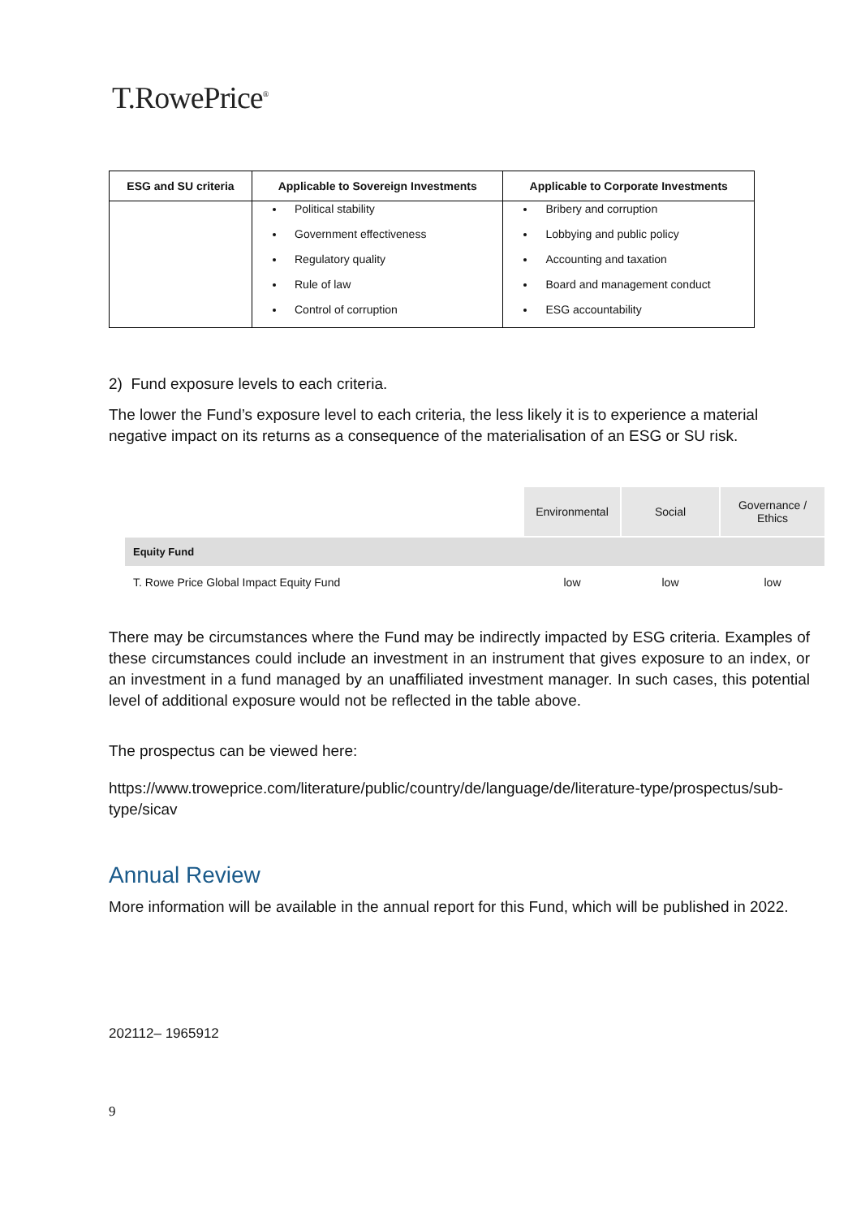T.RowePrice<sup>®</sup>
| ESG and SU criteria | Applicable to Sovereign Investments | Applicable to Corporate Investments |
| --- | --- | --- |
| | Political stability Government effectiveness Regulatory quality Rule of law Control of corruption | Bribery and corruption Lobbying and public policy Accounting and taxation Board and management conduct ESG accountability |
2) Fund exposure levels to each criteria.
The lower the Fund’s exposure level to each criteria, the less likely it is to experience a material negative impact on its returns as a consequence of the materialisation of an ESG or SU risk.
| | Environmental | Social | Governance / Ethics |
| Equity Fund | | | |
| T. Rowe Price Global Impact Equity Fund | low | low | low |
There may be circumstances where the Fund may be indirectly impacted by ESG criteria. Examples of these circumstances could include an investment in an instrument that gives exposure to an index, or an investment in a fund managed by an unaffiliated investment manager. In such cases, this potential level of additional exposure would not be reflected in the table above.
The prospectus can be viewed here:
https://www.troweprice.com/literature/public/country/de/language/de/literature-type/prospectus/sub-type/sicav
Annual Review
More information will be available in the annual report for this Fund, which will be published in 2022.
202112– 1965912
9